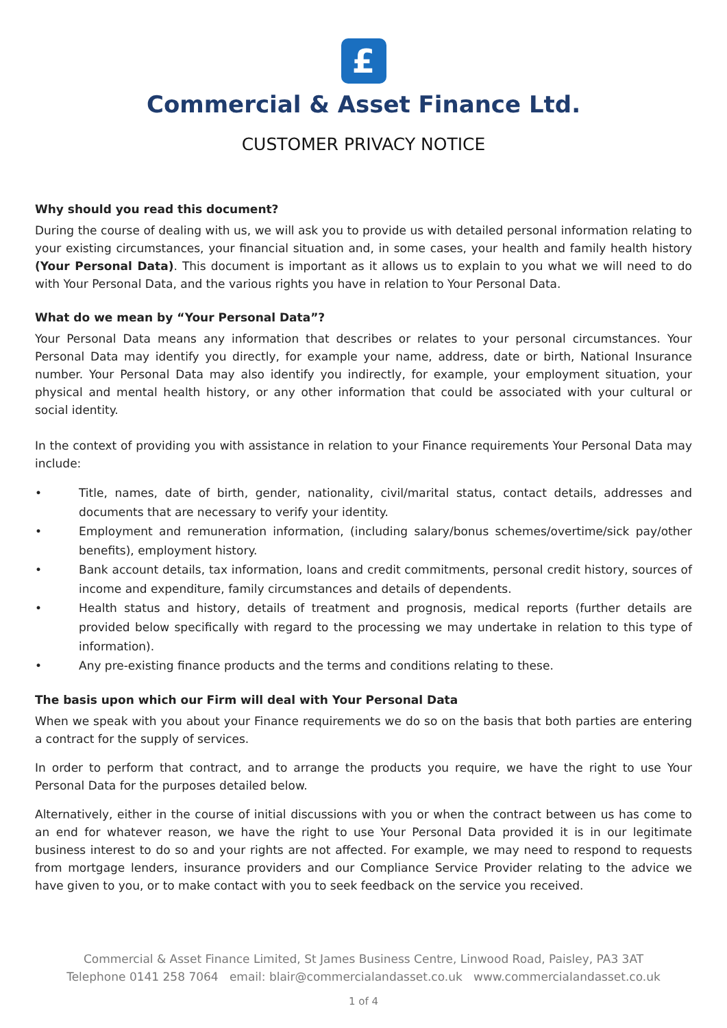£
Commercial & Asset Finance Ltd.
CUSTOMER PRIVACY NOTICE
Why should you read this document?
During the course of dealing with us, we will ask you to provide us with detailed personal information relating to your existing circumstances, your financial situation and, in some cases, your health and family health history (Your Personal Data). This document is important as it allows us to explain to you what we will need to do with Your Personal Data, and the various rights you have in relation to Your Personal Data.
What do we mean by “Your Personal Data”?
Your Personal Data means any information that describes or relates to your personal circumstances. Your Personal Data may identify you directly, for example your name, address, date or birth, National Insurance number. Your Personal Data may also identify you indirectly, for example, your employment situation, your physical and mental health history, or any other information that could be associated with your cultural or social identity.
In the context of providing you with assistance in relation to your Finance requirements Your Personal Data may include:
• Title, names, date of birth, gender, nationality, civil/marital status, contact details, addresses and documents that are necessary to verify your identity.
• Employment and remuneration information, (including salary/bonus schemes/overtime/sick pay/other benefits), employment history.
• Bank account details, tax information, loans and credit commitments, personal credit history, sources of income and expenditure, family circumstances and details of dependents.
• Health status and history, details of treatment and prognosis, medical reports (further details are provided below specifically with regard to the processing we may undertake in relation to this type of information).
• Any pre-existing finance products and the terms and conditions relating to these.
The basis upon which our Firm will deal with Your Personal Data
When we speak with you about your Finance requirements we do so on the basis that both parties are entering a contract for the supply of services.
In order to perform that contract, and to arrange the products you require, we have the right to use Your Personal Data for the purposes detailed below.
Alternatively, either in the course of initial discussions with you or when the contract between us has come to an end for whatever reason, we have the right to use Your Personal Data provided it is in our legitimate business interest to do so and your rights are not affected. For example, we may need to respond to requests from mortgage lenders, insurance providers and our Compliance Service Provider relating to the advice we have given to you, or to make contact with you to seek feedback on the service you received.
Commercial & Asset Finance Limited, St James Business Centre, Linwood Road, Paisley, PA3 3AT
Telephone 0141 258 7064 email: blair@commercialandasset.co.uk www.commercialandasset.co.uk
1 of 4